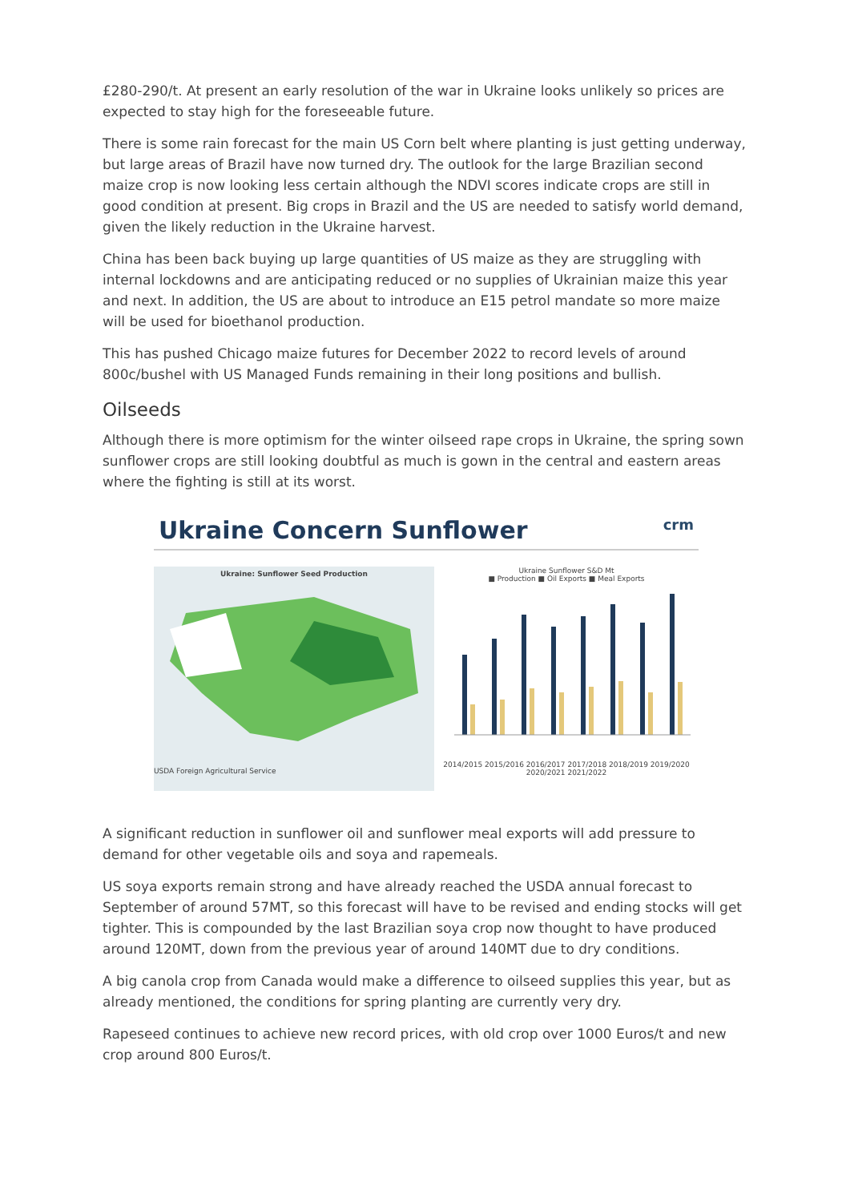£280-290/t. At present an early resolution of the war in Ukraine looks unlikely so prices are expected to stay high for the foreseeable future.
There is some rain forecast for the main US Corn belt where planting is just getting underway, but large areas of Brazil have now turned dry. The outlook for the large Brazilian second maize crop is now looking less certain although the NDVI scores indicate crops are still in good condition at present. Big crops in Brazil and the US are needed to satisfy world demand, given the likely reduction in the Ukraine harvest.
China has been back buying up large quantities of US maize as they are struggling with internal lockdowns and are anticipating reduced or no supplies of Ukrainian maize this year and next. In addition, the US are about to introduce an E15 petrol mandate so more maize will be used for bioethanol production.
This has pushed Chicago maize futures for December 2022 to record levels of around 800c/bushel with US Managed Funds remaining in their long positions and bullish.
Oilseeds
Although there is more optimism for the winter oilseed rape crops in Ukraine, the spring sown sunflower crops are still looking doubtful as much is gown in the central and eastern areas where the fighting is still at its worst.
Ukraine Concern Sunflower crm
Ukraine: Sunflower Seed Production
USDA Foreign Agricultural Service
Ukraine Sunflower S&D Mt
■ Production ■ Oil Exports ■ Meal Exports
2014/2015 2015/2016 2016/2017 2017/2018 2018/2019 2019/2020 2020/2021 2021/2022
A significant reduction in sunflower oil and sunflower meal exports will add pressure to demand for other vegetable oils and soya and rapemeals.
US soya exports remain strong and have already reached the USDA annual forecast to September of around 57MT, so this forecast will have to be revised and ending stocks will get tighter. This is compounded by the last Brazilian soya crop now thought to have produced around 120MT, down from the previous year of around 140MT due to dry conditions.
A big canola crop from Canada would make a difference to oilseed supplies this year, but as already mentioned, the conditions for spring planting are currently very dry.
Rapeseed continues to achieve new record prices, with old crop over 1000 Euros/t and new crop around 800 Euros/t.